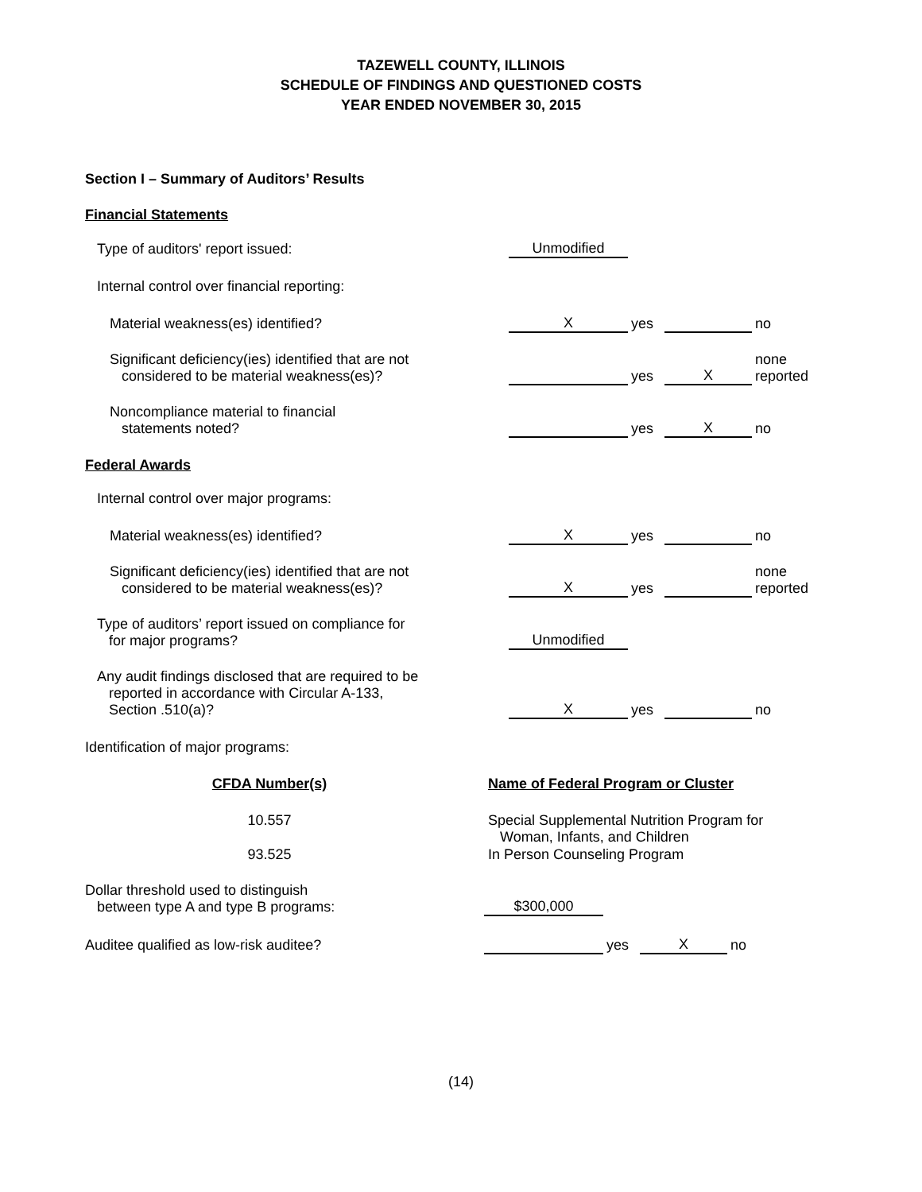TAZEWELL COUNTY, ILLINOIS
SCHEDULE OF FINDINGS AND QUESTIONED COSTS
YEAR ENDED NOVEMBER 30, 2015
Section I – Summary of Auditors’ Results
Financial Statements
| Type of auditors' report issued: | Unmodified | | | |
| Internal control over financial reporting: | | | | |
| Material weakness(es) identified? | X | yes | | no |
| Significant deficiency(ies) identified that are not considered to be material weakness(es)? | | yes | X | none reported |
| Noncompliance material to financial statements noted? | | yes | X | no |
Federal Awards
| Internal control over major programs: | | | | |
| Material weakness(es) identified? | X | yes | | no |
| Significant deficiency(ies) identified that are not considered to be material weakness(es)? | X | yes | | none reported |
| Type of auditors’ report issued on compliance for for major programs? | Unmodified | | | |
| Any audit findings disclosed that are required to be reported in accordance with Circular A-133, Section .510(a)? | X | yes | | no |
| Identification of major programs: | | | | |
| CFDA Number(s) | Name of Federal Program or Cluster |
| --- | --- |
| 10.557 | Special Supplemental Nutrition Program for Woman, Infants, and Children |
| 93.525 | In Person Counseling Program |
| Dollar threshold used to distinguish between type A and type B programs: | $300,000 | | | |
| Auditee qualified as low-risk auditee? | | yes | X | no |
(14)